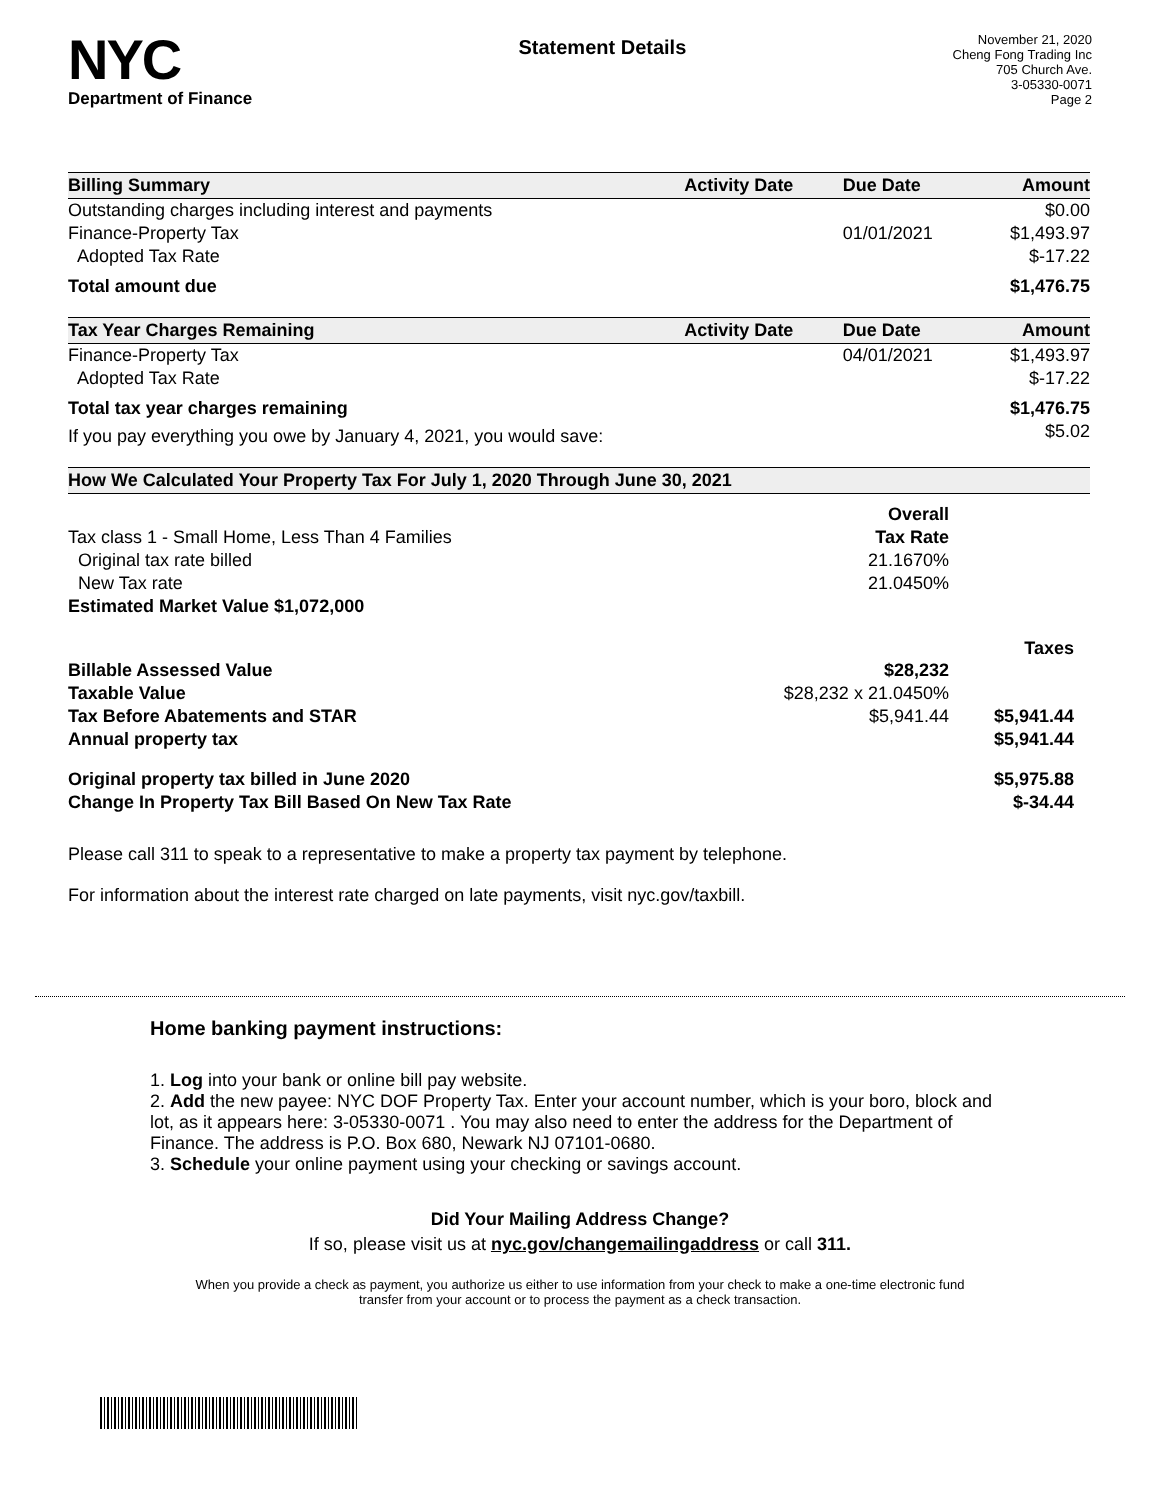NYC
Department of Finance
Statement Details
November 21, 2020
Cheng Fong Trading Inc
705 Church Ave.
3-05330-0071
Page 2
| Billing Summary | Activity Date | Due Date | Amount |
| --- | --- | --- | --- |
| Outstanding charges including interest and payments | | | $0.00 |
| Finance-Property Tax | | 01/01/2021 | $1,493.97 |
| Adopted Tax Rate | | | $-17.22 |
| Total amount due | | | $1,476.75 |
| Tax Year Charges Remaining | Activity Date | Due Date | Amount |
| Finance-Property Tax | | 04/01/2021 | $1,493.97 |
| Adopted Tax Rate | | | $-17.22 |
| Total tax year charges remaining | | | $1,476.75 |
| If you pay everything you owe by January 4, 2021, you would save: | | | $5.02 |
| How We Calculated Your Property Tax For July 1, 2020 Through June 30, 2021 | | |
| --- | --- | --- |
| | Overall | |
| Tax class 1 - Small Home, Less Than 4 Families | Tax Rate | |
| Original tax rate billed | 21.1670% | |
| New Tax rate | 21.0450% | |
| Estimated Market Value $1,072,000 | | |
| | | Taxes |
| Billable Assessed Value | $28,232 | |
| Taxable Value | $28,232 x 21.0450% | |
| Tax Before Abatements and STAR | $5,941.44 | $5,941.44 |
| Annual property tax | | $5,941.44 |
| Original property tax billed in June 2020 | | $5,975.88 |
| Change In Property Tax Bill Based On New Tax Rate | | $-34.44 |
Please call 311 to speak to a representative to make a property tax payment by telephone.
For information about the interest rate charged on late payments, visit nyc.gov/taxbill.
Home banking payment instructions:
1. Log into your bank or online bill pay website.
2. Add the new payee: NYC DOF Property Tax. Enter your account number, which is your boro, block and lot, as it appears here: 3-05330-0071 . You may also need to enter the address for the Department of Finance. The address is P.O. Box 680, Newark NJ 07101-0680.
3. Schedule your online payment using your checking or savings account.
Did Your Mailing Address Change?
If so, please visit us at nyc.gov/changemailingaddress or call 311.
When you provide a check as payment, you authorize us either to use information from your check to make a one-time electronic fund transfer from your account or to process the payment as a check transaction.